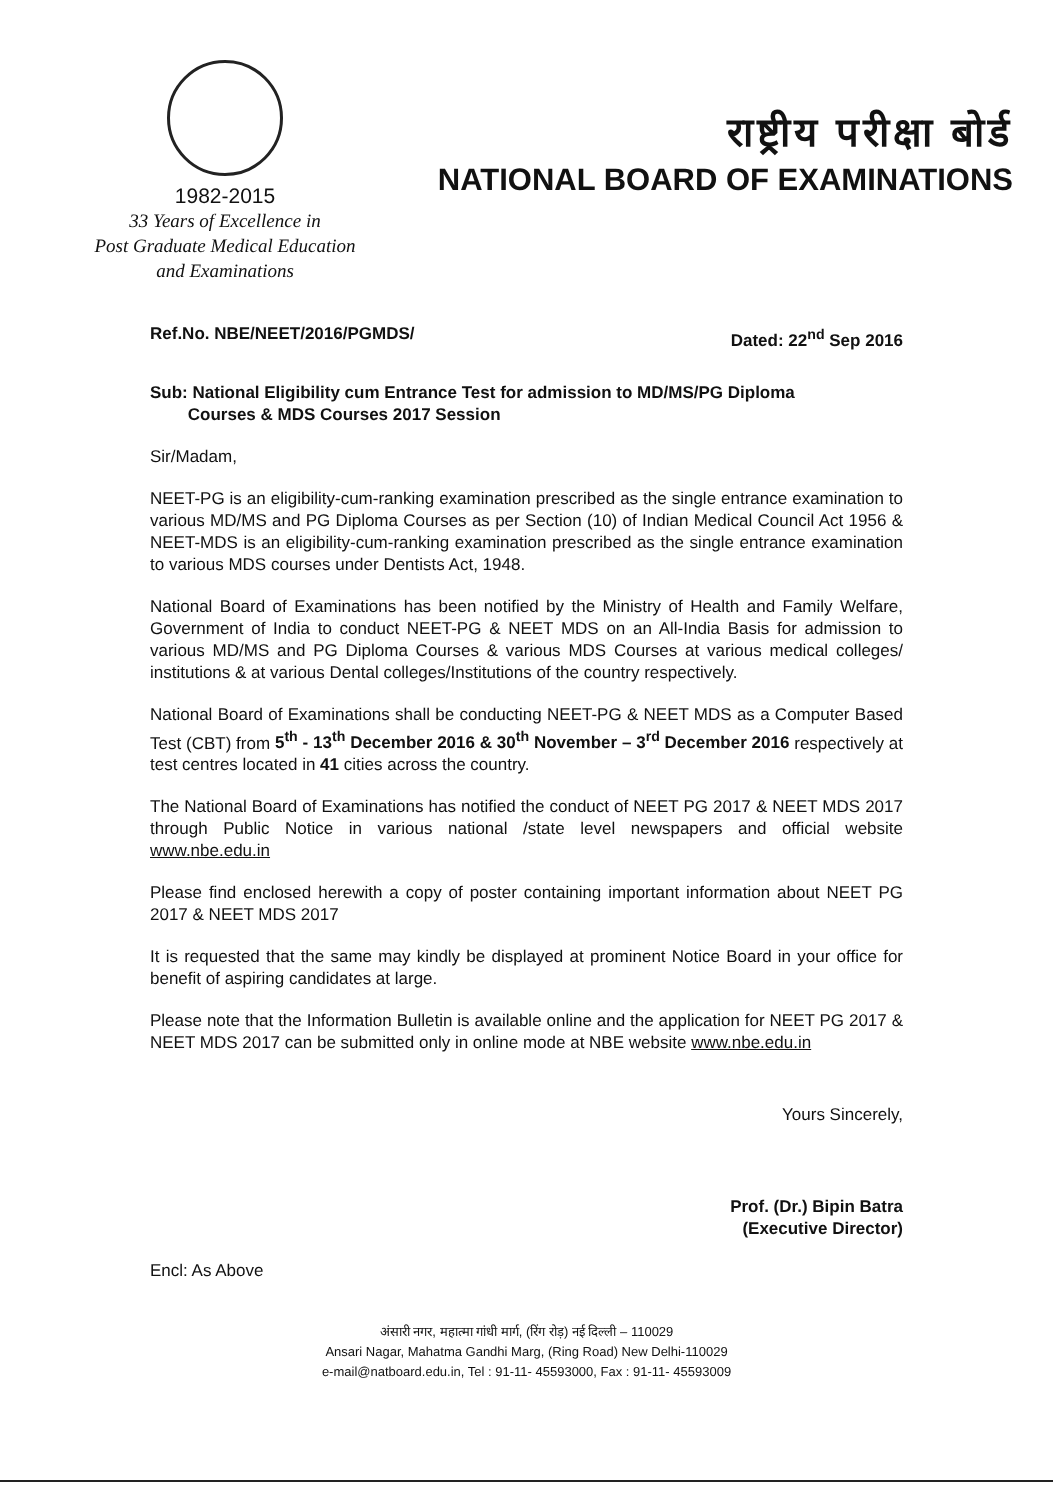1982-2015
33 Years of Excellence in
Post Graduate Medical Education
and Examinations
राष्ट्रीय परीक्षा बोर्ड
NATIONAL BOARD OF EXAMINATIONS
Ref.No. NBE/NEET/2016/PGMDS/ Dated: 22<sup>nd</sup> Sep 2016
Sub: National Eligibility cum Entrance Test for admission to MD/MS/PG Diploma
Courses & MDS Courses 2017 Session
Sir/Madam,
NEET-PG is an eligibility-cum-ranking examination prescribed as the single entrance examination to various MD/MS and PG Diploma Courses as per Section (10) of Indian Medical Council Act 1956 & NEET-MDS is an eligibility-cum-ranking examination prescribed as the single entrance examination to various MDS courses under Dentists Act, 1948.
National Board of Examinations has been notified by the Ministry of Health and Family Welfare, Government of India to conduct NEET-PG & NEET MDS on an All-India Basis for admission to various MD/MS and PG Diploma Courses & various MDS Courses at various medical colleges/ institutions & at various Dental colleges/Institutions of the country respectively.
National Board of Examinations shall be conducting NEET-PG & NEET MDS as a Computer Based Test (CBT) from 5<sup>th</sup> - 13<sup>th</sup> December 2016 & 30<sup>th</sup> November – 3<sup>rd</sup> December 2016 respectively at test centres located in 41 cities across the country.
The National Board of Examinations has notified the conduct of NEET PG 2017 & NEET MDS 2017 through Public Notice in various national /state level newspapers and official website www.nbe.edu.in
Please find enclosed herewith a copy of poster containing important information about NEET PG 2017 & NEET MDS 2017
It is requested that the same may kindly be displayed at prominent Notice Board in your office for benefit of aspiring candidates at large.
Please note that the Information Bulletin is available online and the application for NEET PG 2017 & NEET MDS 2017 can be submitted only in online mode at NBE website www.nbe.edu.in
Yours Sincerely,
Prof. (Dr.) Bipin Batra
(Executive Director)
Encl: As Above
अंसारी नगर, महात्मा गांधी मार्ग, (रिंग रोड़) नई दिल्ली – 110029
Ansari Nagar, Mahatma Gandhi Marg, (Ring Road) New Delhi-110029
e-mail@natboard.edu.in, Tel : 91-11- 45593000, Fax : 91-11- 45593009